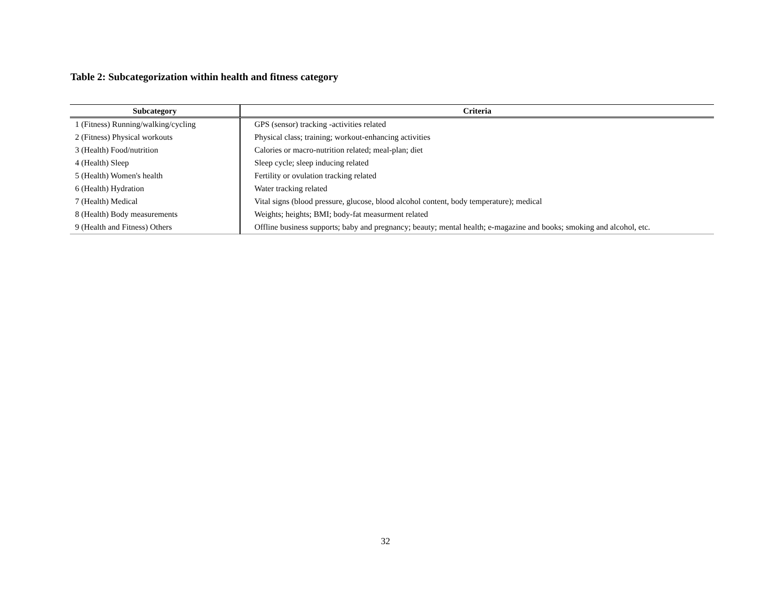Table 2: Subcategorization within health and fitness category
| Subcategory | Criteria |
| --- | --- |
| 1 (Fitness) Running/walking/cycling | GPS (sensor) tracking -activities related |
| 2 (Fitness) Physical workouts | Physical class; training; workout-enhancing activities |
| 3 (Health) Food/nutrition | Calories or macro-nutrition related; meal-plan; diet |
| 4 (Health) Sleep | Sleep cycle; sleep inducing related |
| 5 (Health) Women's health | Fertility or ovulation tracking related |
| 6 (Health) Hydration | Water tracking related |
| 7 (Health) Medical | Vital signs (blood pressure, glucose, blood alcohol content, body temperature); medical |
| 8 (Health) Body measurements | Weights; heights; BMI; body-fat measurment related |
| 9 (Health and Fitness) Others | Offline business supports; baby and pregnancy; beauty; mental health; e-magazine and books; smoking and alcohol, etc. |
32